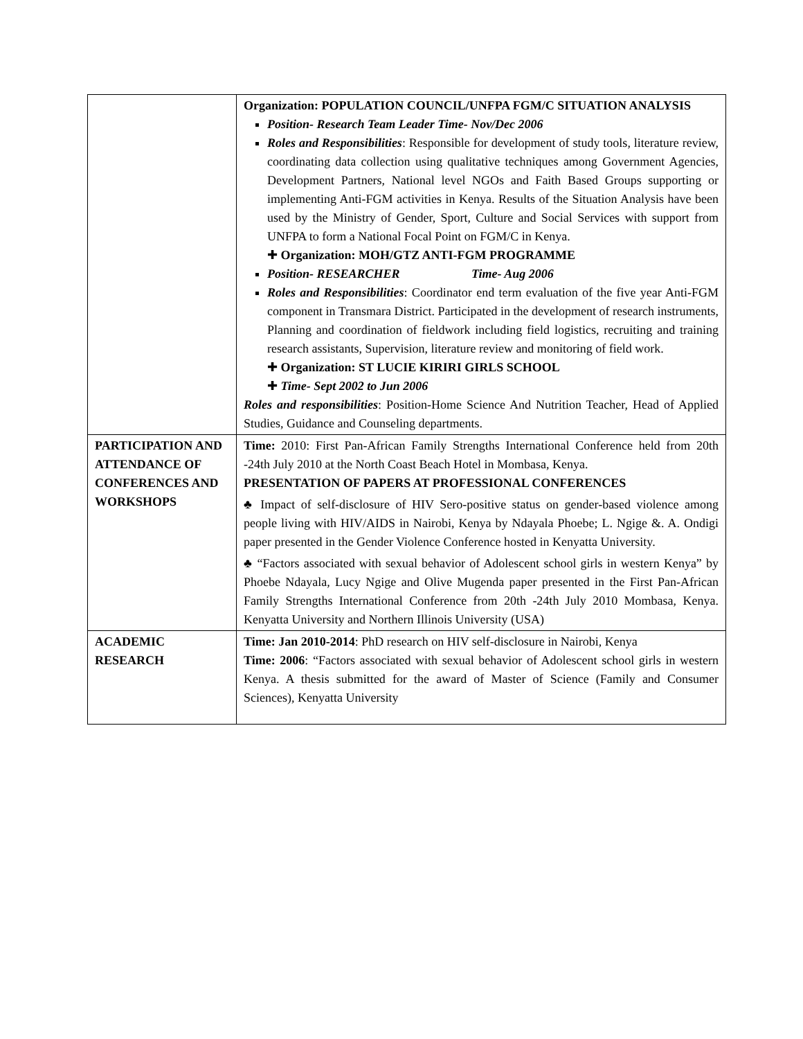| | Organization: POPULATION COUNCIL/UNFPA FGM/C SITUATION ANALYSIS Position- Research Team Leader Time- Nov/Dec 2006 Roles and Responsibilities : Responsible for development of study tools, literature review, coordinating data collection using qualitative techniques among Government Agencies, Development Partners, National level NGOs and Faith Based Groups supporting or implementing Anti-FGM activities in Kenya. Results of the Situation Analysis have been used by the Ministry of Gender, Sport, Culture and Social Services with support from UNFPA to form a National Focal Point on FGM/C in Kenya. ✚ Organization: MOH/GTZ ANTI-FGM PROGRAMME Position- RESEARCHER Time- Aug 2006 Roles and Responsibilities : Coordinator end term evaluation of the five year Anti-FGM component in Transmara District. Participated in the development of research instruments, Planning and coordination of fieldwork including field logistics, recruiting and training research assistants, Supervision, literature review and monitoring of field work. ✚ Organization: ST LUCIE KIRIRI GIRLS SCHOOL ✚ Time- Sept 2002 to Jun 2006 Roles and responsibilities : Position-Home Science And Nutrition Teacher, Head of Applied Studies, Guidance and Counseling departments. |
| PARTICIPATION AND ATTENDANCE OF CONFERENCES AND WORKSHOPS | Time: 2010: First Pan-African Family Strengths International Conference held from 20th -24th July 2010 at the North Coast Beach Hotel in Mombasa, Kenya. PRESENTATION OF PAPERS AT PROFESSIONAL CONFERENCES ♣ Impact of self-disclosure of HIV Sero-positive status on gender-based violence among people living with HIV/AIDS in Nairobi, Kenya by Ndayala Phoebe; L. Ngige &. A. Ondigi paper presented in the Gender Violence Conference hosted in Kenyatta University. ♣ “Factors associated with sexual behavior of Adolescent school girls in western Kenya” by Phoebe Ndayala, Lucy Ngige and Olive Mugenda paper presented in the First Pan-African Family Strengths International Conference from 20th -24th July 2010 Mombasa, Kenya. Kenyatta University and Northern Illinois University (USA) |
| ACADEMIC RESEARCH | Time: Jan 2010-2014 : PhD research on HIV self-disclosure in Nairobi, Kenya Time: 2006 : “Factors associated with sexual behavior of Adolescent school girls in western Kenya. A thesis submitted for the award of Master of Science (Family and Consumer Sciences), Kenyatta University |